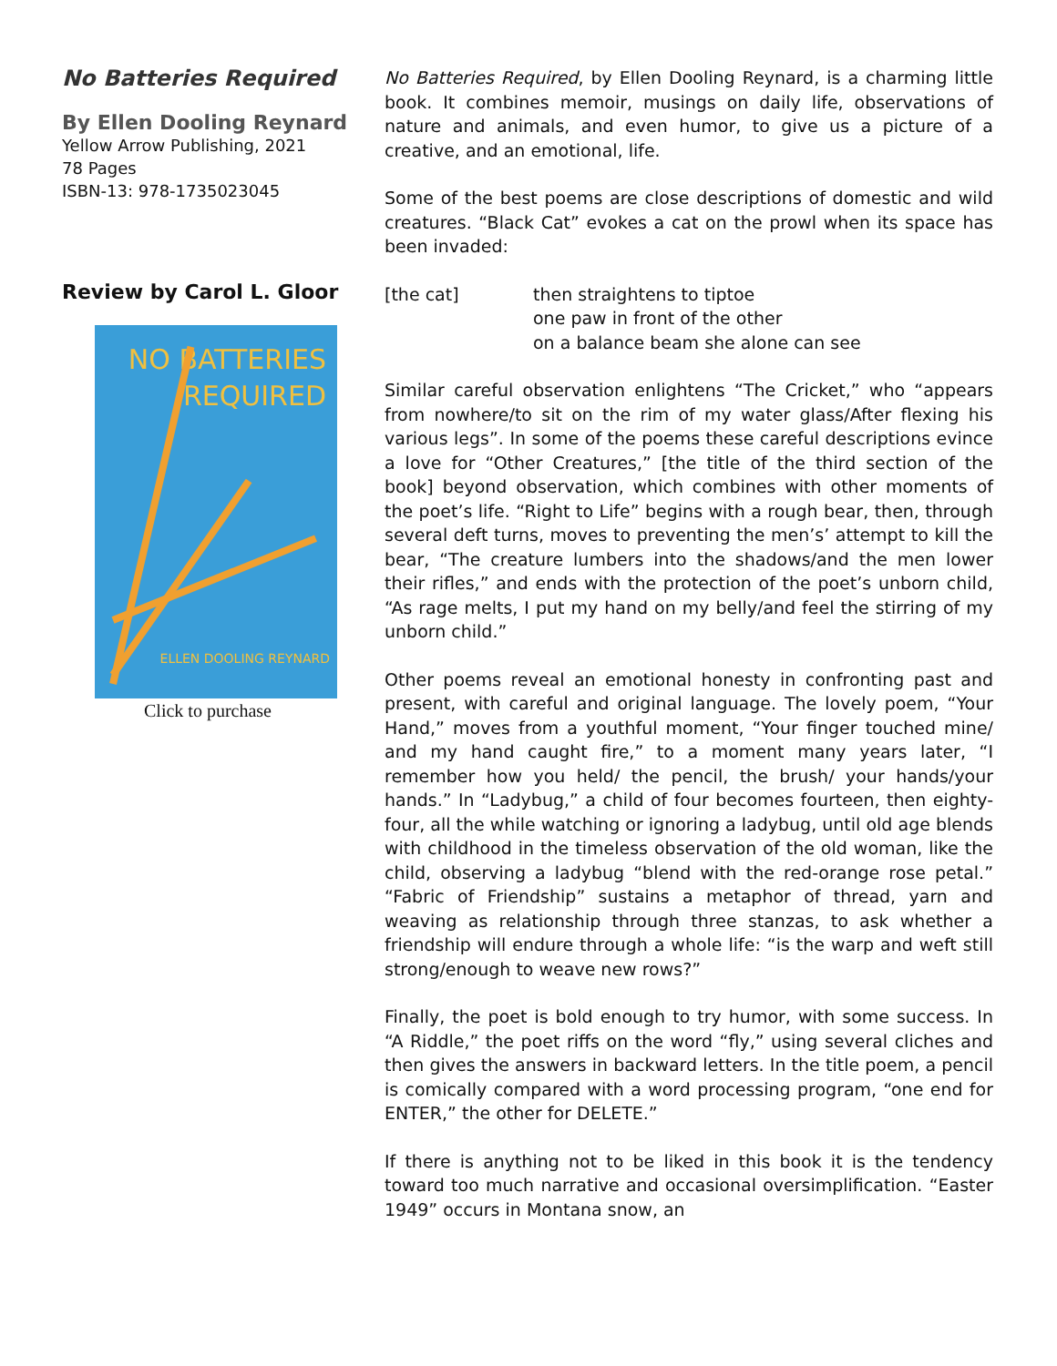No Batteries Required
By Ellen Dooling Reynard
Yellow Arrow Publishing, 2021
78 Pages
ISBN-13: 978-1735023045
Review by Carol L. Gloor
NO BATTERIES
REQUIRED
ELLEN DOOLING REYNARD
Click to purchase
No Batteries Required, by Ellen Dooling Reynard, is a charming little book. It combines memoir, musings on daily life, observations of nature and animals, and even humor, to give us a picture of a creative, and an emotional, life.
Some of the best poems are close descriptions of domestic and wild creatures. “Black Cat” evokes a cat on the prowl when its space has been invaded:
[the cat] then straightens to tiptoe
one paw in front of the other
on a balance beam she alone can see
Similar careful observation enlightens “The Cricket,” who “appears from nowhere/to sit on the rim of my water glass/After flexing his various legs”. In some of the poems these careful descriptions evince a love for “Other Creatures,” [the title of the third section of the book] beyond observation, which combines with other moments of the poet’s life. “Right to Life” begins with a rough bear, then, through several deft turns, moves to preventing the men’s’ attempt to kill the bear, “The creature lumbers into the shadows/and the men lower their rifles,” and ends with the protection of the poet’s unborn child, “As rage melts, I put my hand on my belly/and feel the stirring of my unborn child.”
Other poems reveal an emotional honesty in confronting past and present, with careful and original language. The lovely poem, “Your Hand,” moves from a youthful moment, “Your finger touched mine/ and my hand caught fire,” to a moment many years later, “I remember how you held/ the pencil, the brush/ your hands/your hands.” In “Ladybug,” a child of four becomes fourteen, then eighty-four, all the while watching or ignoring a ladybug, until old age blends with childhood in the timeless observation of the old woman, like the child, observing a ladybug “blend with the red-orange rose petal.” “Fabric of Friendship” sustains a metaphor of thread, yarn and weaving as relationship through three stanzas, to ask whether a friendship will endure through a whole life: “is the warp and weft still strong/enough to weave new rows?”
Finally, the poet is bold enough to try humor, with some success. In “A Riddle,” the poet riffs on the word “fly,” using several cliches and then gives the answers in backward letters. In the title poem, a pencil is comically compared with a word processing program, “one end for ENTER,” the other for DELETE.”
If there is anything not to be liked in this book it is the tendency toward too much narrative and occasional oversimplification. “Easter 1949” occurs in Montana snow, an